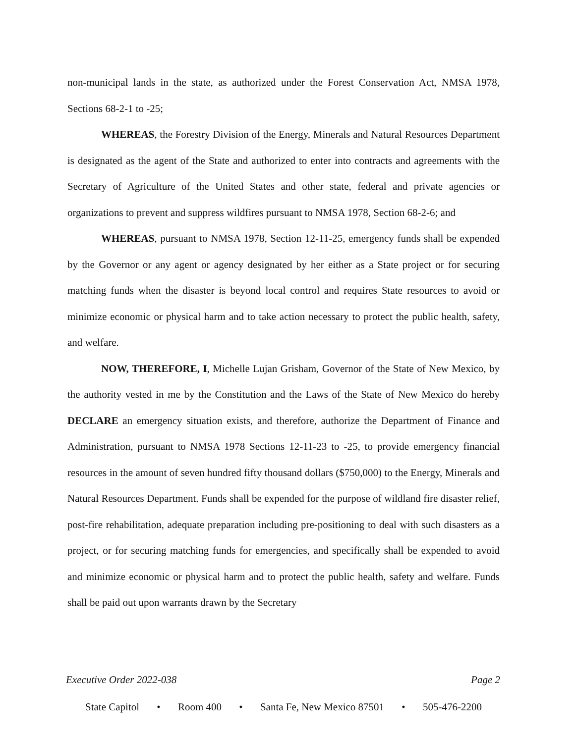non-municipal lands in the state, as authorized under the Forest Conservation Act, NMSA 1978, Sections 68-2-1 to -25;
WHEREAS, the Forestry Division of the Energy, Minerals and Natural Resources Department is designated as the agent of the State and authorized to enter into contracts and agreements with the Secretary of Agriculture of the United States and other state, federal and private agencies or organizations to prevent and suppress wildfires pursuant to NMSA 1978, Section 68-2-6; and
WHEREAS, pursuant to NMSA 1978, Section 12-11-25, emergency funds shall be expended by the Governor or any agent or agency designated by her either as a State project or for securing matching funds when the disaster is beyond local control and requires State resources to avoid or minimize economic or physical harm and to take action necessary to protect the public health, safety, and welfare.
NOW, THEREFORE, I, Michelle Lujan Grisham, Governor of the State of New Mexico, by the authority vested in me by the Constitution and the Laws of the State of New Mexico do hereby DECLARE an emergency situation exists, and therefore, authorize the Department of Finance and Administration, pursuant to NMSA 1978 Sections 12-11-23 to -25, to provide emergency financial resources in the amount of seven hundred fifty thousand dollars ($750,000) to the Energy, Minerals and Natural Resources Department. Funds shall be expended for the purpose of wildland fire disaster relief, post-fire rehabilitation, adequate preparation including pre-positioning to deal with such disasters as a project, or for securing matching funds for emergencies, and specifically shall be expended to avoid and minimize economic or physical harm and to protect the public health, safety and welfare. Funds shall be paid out upon warrants drawn by the Secretary
Executive Order 2022-038 Page 2
State Capitol • Room 400 • Santa Fe, New Mexico 87501 • 505-476-2200